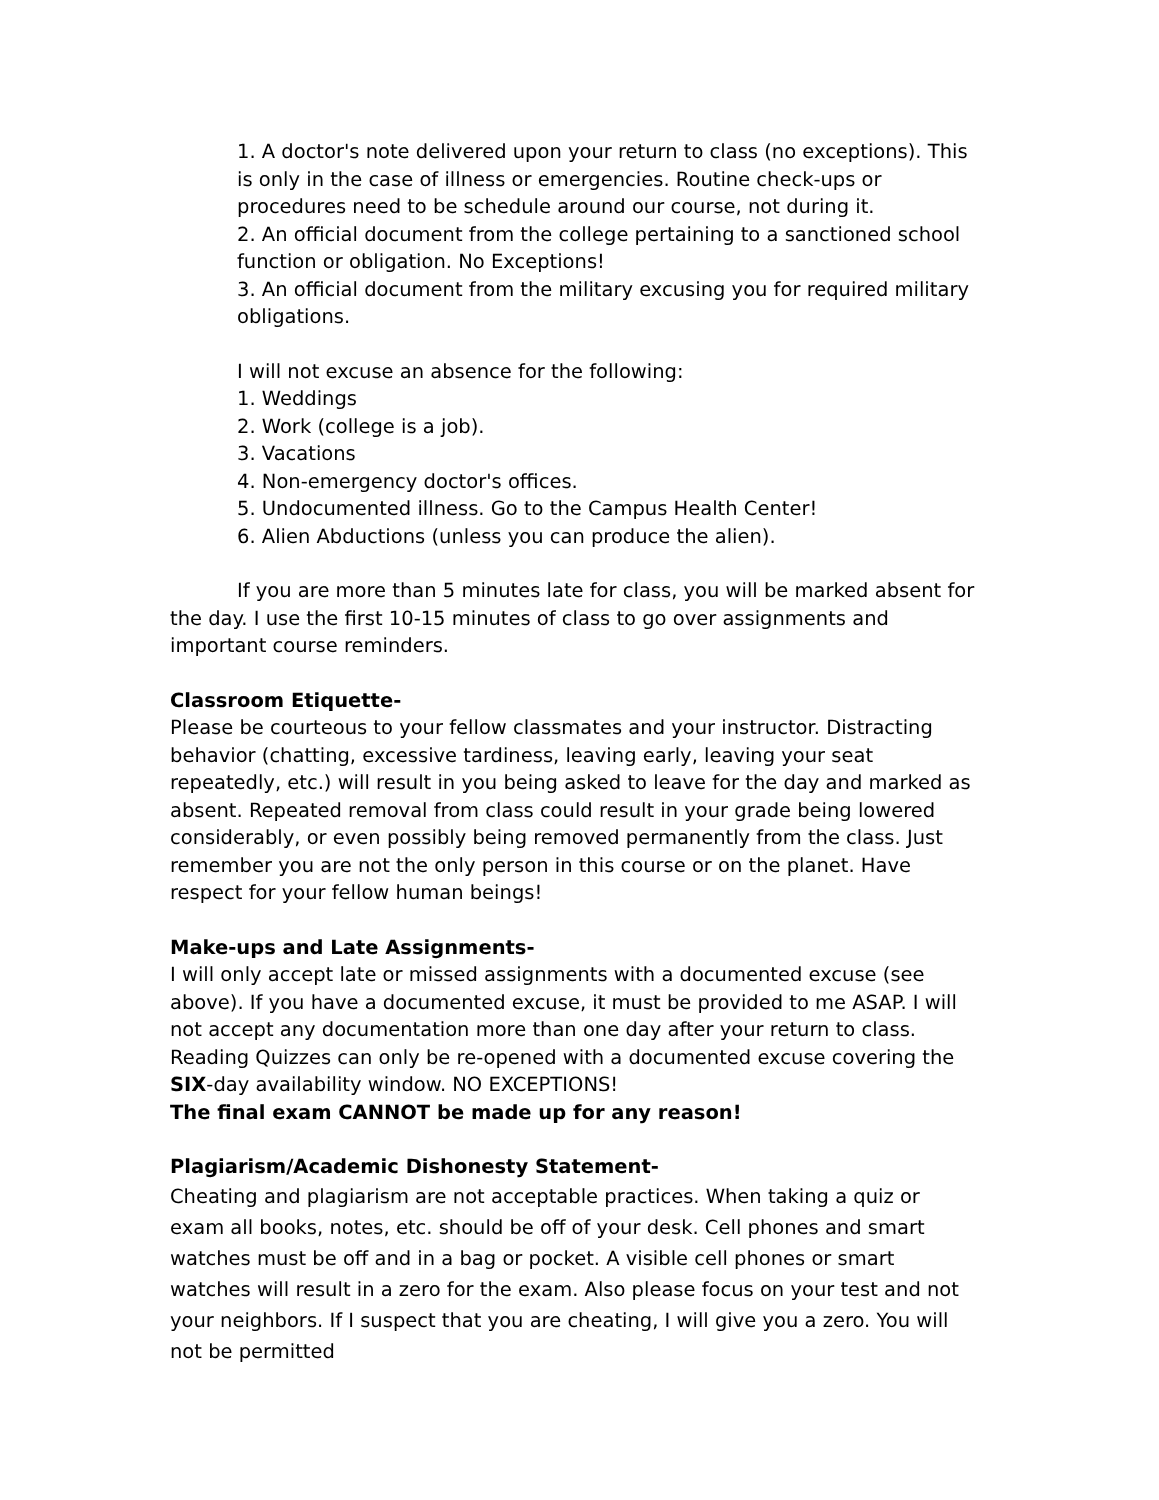1. A doctor's note delivered upon your return to class (no exceptions). This is only in the case of illness or emergencies. Routine check-ups or procedures need to be schedule around our course, not during it.
2. An official document from the college pertaining to a sanctioned school function or obligation. No Exceptions!
3. An official document from the military excusing you for required military obligations.
I will not excuse an absence for the following:
1. Weddings
2. Work (college is a job).
3. Vacations
4. Non-emergency doctor's offices.
5. Undocumented illness. Go to the Campus Health Center!
6. Alien Abductions (unless you can produce the alien).
If you are more than 5 minutes late for class, you will be marked absent for the day. I use the first 10-15 minutes of class to go over assignments and important course reminders.
Classroom Etiquette-
Please be courteous to your fellow classmates and your instructor. Distracting behavior (chatting, excessive tardiness, leaving early, leaving your seat repeatedly, etc.) will result in you being asked to leave for the day and marked as absent. Repeated removal from class could result in your grade being lowered considerably, or even possibly being removed permanently from the class. Just remember you are not the only person in this course or on the planet. Have respect for your fellow human beings!
Make-ups and Late Assignments-
I will only accept late or missed assignments with a documented excuse (see above). If you have a documented excuse, it must be provided to me ASAP. I will not accept any documentation more than one day after your return to class. Reading Quizzes can only be re-opened with a documented excuse covering the SIX-day availability window. NO EXCEPTIONS!
The final exam CANNOT be made up for any reason!
Plagiarism/Academic Dishonesty Statement-
Cheating and plagiarism are not acceptable practices. When taking a quiz or exam all books, notes, etc. should be off of your desk. Cell phones and smart watches must be off and in a bag or pocket. A visible cell phones or smart watches will result in a zero for the exam. Also please focus on your test and not your neighbors. If I suspect that you are cheating, I will give you a zero. You will not be permitted